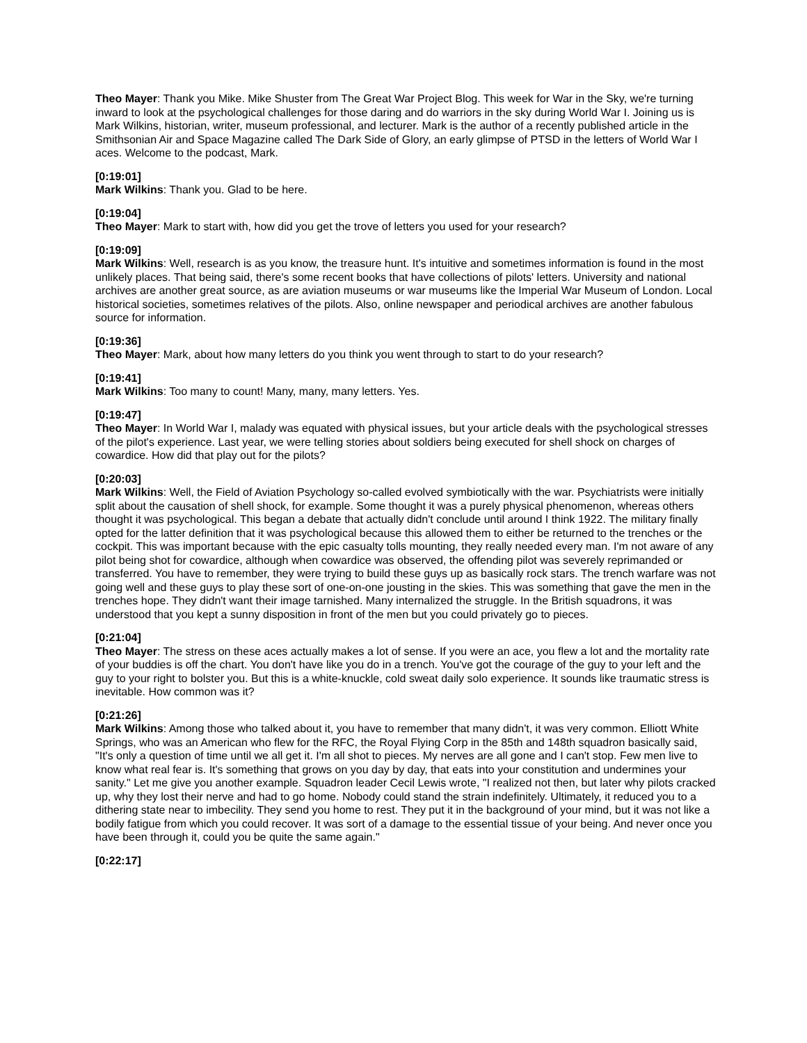Theo Mayer: Thank you Mike. Mike Shuster from The Great War Project Blog. This week for War in the Sky, we're turning inward to look at the psychological challenges for those daring and do warriors in the sky during World War I. Joining us is Mark Wilkins, historian, writer, museum professional, and lecturer. Mark is the author of a recently published article in the Smithsonian Air and Space Magazine called The Dark Side of Glory, an early glimpse of PTSD in the letters of World War I aces. Welcome to the podcast, Mark.
[0:19:01]
Mark Wilkins: Thank you. Glad to be here.
[0:19:04]
Theo Mayer: Mark to start with, how did you get the trove of letters you used for your research?
[0:19:09]
Mark Wilkins: Well, research is as you know, the treasure hunt. It's intuitive and sometimes information is found in the most unlikely places. That being said, there's some recent books that have collections of pilots' letters. University and national archives are another great source, as are aviation museums or war museums like the Imperial War Museum of London. Local historical societies, sometimes relatives of the pilots. Also, online newspaper and periodical archives are another fabulous source for information.
[0:19:36]
Theo Mayer: Mark, about how many letters do you think you went through to start to do your research?
[0:19:41]
Mark Wilkins: Too many to count! Many, many, many letters. Yes.
[0:19:47]
Theo Mayer: In World War I, malady was equated with physical issues, but your article deals with the psychological stresses of the pilot's experience. Last year, we were telling stories about soldiers being executed for shell shock on charges of cowardice. How did that play out for the pilots?
[0:20:03]
Mark Wilkins: Well, the Field of Aviation Psychology so-called evolved symbiotically with the war. Psychiatrists were initially split about the causation of shell shock, for example. Some thought it was a purely physical phenomenon, whereas others thought it was psychological. This began a debate that actually didn't conclude until around I think 1922. The military finally opted for the latter definition that it was psychological because this allowed them to either be returned to the trenches or the cockpit. This was important because with the epic casualty tolls mounting, they really needed every man. I'm not aware of any pilot being shot for cowardice, although when cowardice was observed, the offending pilot was severely reprimanded or transferred. You have to remember, they were trying to build these guys up as basically rock stars. The trench warfare was not going well and these guys to play these sort of one-on-one jousting in the skies. This was something that gave the men in the trenches hope. They didn't want their image tarnished. Many internalized the struggle. In the British squadrons, it was understood that you kept a sunny disposition in front of the men but you could privately go to pieces.
[0:21:04]
Theo Mayer: The stress on these aces actually makes a lot of sense. If you were an ace, you flew a lot and the mortality rate of your buddies is off the chart. You don't have like you do in a trench. You've got the courage of the guy to your left and the guy to your right to bolster you. But this is a white-knuckle, cold sweat daily solo experience. It sounds like traumatic stress is inevitable. How common was it?
[0:21:26]
Mark Wilkins: Among those who talked about it, you have to remember that many didn't, it was very common. Elliott White Springs, who was an American who flew for the RFC, the Royal Flying Corp in the 85th and 148th squadron basically said, "It's only a question of time until we all get it. I'm all shot to pieces. My nerves are all gone and I can't stop. Few men live to know what real fear is. It's something that grows on you day by day, that eats into your constitution and undermines your sanity." Let me give you another example. Squadron leader Cecil Lewis wrote, "I realized not then, but later why pilots cracked up, why they lost their nerve and had to go home. Nobody could stand the strain indefinitely. Ultimately, it reduced you to a dithering state near to imbecility. They send you home to rest. They put it in the background of your mind, but it was not like a bodily fatigue from which you could recover. It was sort of a damage to the essential tissue of your being. And never once you have been through it, could you be quite the same again."
[0:22:17]